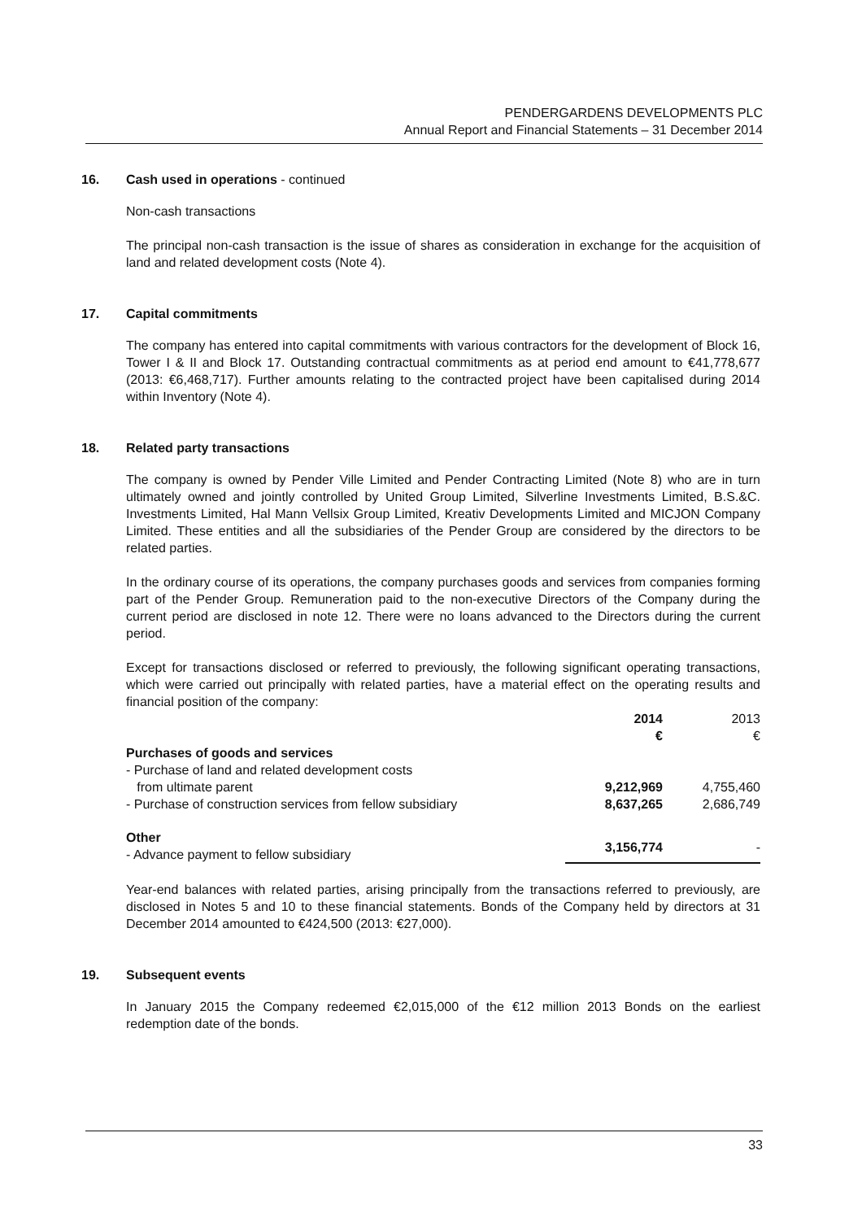PENDERGARDENS DEVELOPMENTS PLC
Annual Report and Financial Statements – 31 December 2014
16. Cash used in operations - continued
Non-cash transactions
The principal non-cash transaction is the issue of shares as consideration in exchange for the acquisition of land and related development costs (Note 4).
17. Capital commitments
The company has entered into capital commitments with various contractors for the development of Block 16, Tower I & II and Block 17. Outstanding contractual commitments as at period end amount to €41,778,677 (2013: €6,468,717). Further amounts relating to the contracted project have been capitalised during 2014 within Inventory (Note 4).
18. Related party transactions
The company is owned by Pender Ville Limited and Pender Contracting Limited (Note 8) who are in turn ultimately owned and jointly controlled by United Group Limited, Silverline Investments Limited, B.S.&C. Investments Limited, Hal Mann Vellsix Group Limited, Kreativ Developments Limited and MICJON Company Limited. These entities and all the subsidiaries of the Pender Group are considered by the directors to be related parties.
In the ordinary course of its operations, the company purchases goods and services from companies forming part of the Pender Group. Remuneration paid to the non-executive Directors of the Company during the current period are disclosed in note 12. There were no loans advanced to the Directors during the current period.
Except for transactions disclosed or referred to previously, the following significant operating transactions, which were carried out principally with related parties, have a material effect on the operating results and financial position of the company:
| | 2014 € | 2013 € |
| --- | --- | --- |
| Purchases of goods and services | | |
| - Purchase of land and related development costs from ultimate parent | 9,212,969 | 4,755,460 |
| - Purchase of construction services from fellow subsidiary | 8,637,265 | 2,686,749 |
| Other - Advance payment to fellow subsidiary | 3,156,774 | - |
Year-end balances with related parties, arising principally from the transactions referred to previously, are disclosed in Notes 5 and 10 to these financial statements. Bonds of the Company held by directors at 31 December 2014 amounted to €424,500 (2013: €27,000).
19. Subsequent events
In January 2015 the Company redeemed €2,015,000 of the €12 million 2013 Bonds on the earliest redemption date of the bonds.
33